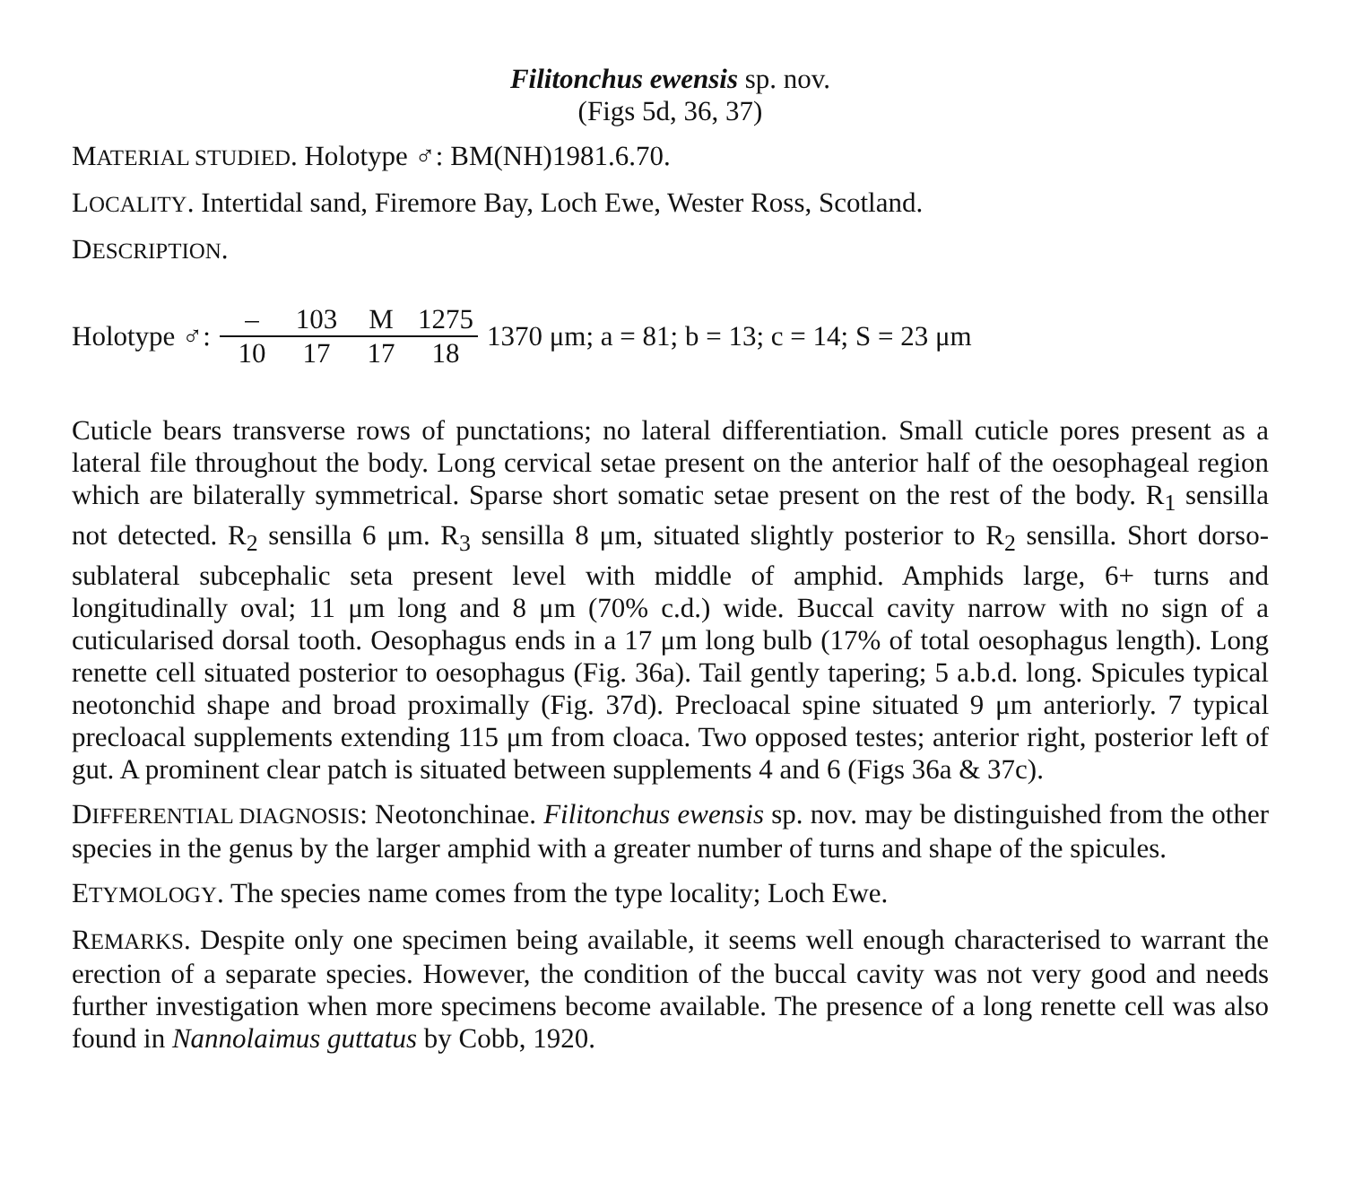Filitonchus ewensis sp. nov.
(Figs 5d, 36, 37)
MATERIAL STUDIED. Holotype ♂: BM(NH)1981.6.70.
LOCALITY. Intertidal sand, Firemore Bay, Loch Ewe, Wester Ross, Scotland.
DESCRIPTION.
Holotype ♂:
– 103 M 1275
10 17 17 18
1370 μm; a = 81; b = 13; c = 14; S = 23 μm
Cuticle bears transverse rows of punctations; no lateral differentiation. Small cuticle pores present as a lateral file throughout the body. Long cervical setae present on the anterior half of the oesophageal region which are bilaterally symmetrical. Sparse short somatic setae present on the rest of the body. R<sub>1</sub> sensilla not detected. R<sub>2</sub> sensilla 6 μm. R<sub>3</sub> sensilla 8 μm, situated slightly posterior to R<sub>2</sub> sensilla. Short dorso-sublateral subcephalic seta present level with middle of amphid. Amphids large, 6+ turns and longitudinally oval; 11 μm long and 8 μm (70% c.d.) wide. Buccal cavity narrow with no sign of a cuticularised dorsal tooth. Oesophagus ends in a 17 μm long bulb (17% of total oesophagus length). Long renette cell situated posterior to oesophagus (Fig. 36a). Tail gently tapering; 5 a.b.d. long. Spicules typical neotonchid shape and broad proximally (Fig. 37d). Precloacal spine situated 9 μm anteriorly. 7 typical precloacal supplements extending 115 μm from cloaca. Two opposed testes; anterior right, posterior left of gut. A prominent clear patch is situated between supplements 4 and 6 (Figs 36a & 37c).
DIFFERENTIAL DIAGNOSIS: Neotonchinae. Filitonchus ewensis sp. nov. may be distinguished from the other species in the genus by the larger amphid with a greater number of turns and shape of the spicules.
ETYMOLOGY. The species name comes from the type locality; Loch Ewe.
REMARKS. Despite only one specimen being available, it seems well enough characterised to warrant the erection of a separate species. However, the condition of the buccal cavity was not very good and needs further investigation when more specimens become available. The presence of a long renette cell was also found in Nannolaimus guttatus by Cobb, 1920.